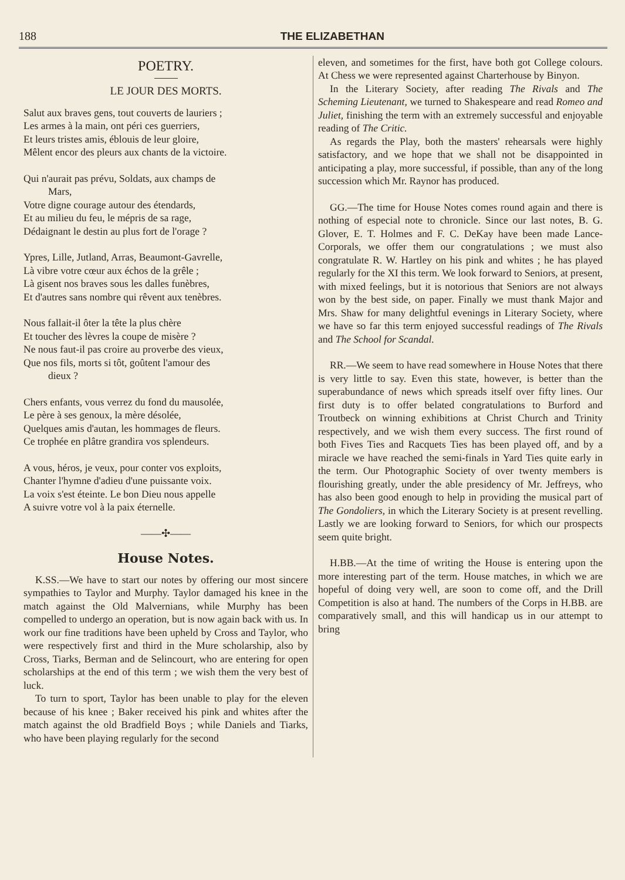188 THE ELIZABETHAN
POETRY.
LE JOUR DES MORTS.
Salut aux braves gens, tout couverts de lauriers ;
Les armes à la main, ont péri ces guerriers,
Et leurs tristes amis, éblouis de leur gloire,
Mêlent encor des pleurs aux chants de la victoire.
Qui n'aurait pas prévu, Soldats, aux champs de
Mars,
Votre digne courage autour des étendards,
Et au milieu du feu, le mépris de sa rage,
Dédaignant le destin au plus fort de l'orage ?
Ypres, Lille, Jutland, Arras, Beaumont-Gavrelle,
Là vibre votre cœur aux échos de la grêle ;
Là gisent nos braves sous les dalles funèbres,
Et d'autres sans nombre qui rêvent aux tenèbres.
Nous fallait-il ôter la tête la plus chère
Et toucher des lèvres la coupe de misère ?
Ne nous faut-il pas croire au proverbe des vieux,
Que nos fils, morts si tôt, goûtent l'amour des
dieux ?
Chers enfants, vous verrez du fond du mausolée,
Le père à ses genoux, la mère désolée,
Quelques amis d'autan, les hommages de fleurs.
Ce trophée en plâtre grandira vos splendeurs.
A vous, héros, je veux, pour conter vos exploits,
Chanter l'hymne d'adieu d'une puissante voix.
La voix s'est éteinte. Le bon Dieu nous appelle
A suivre votre vol à la paix éternelle.
——✣——
House Notes.
K.SS.—We have to start our notes by offering our most sincere sympathies to Taylor and Murphy. Taylor damaged his knee in the match against the Old Malvernians, while Murphy has been compelled to undergo an operation, but is now again back with us. In work our fine traditions have been upheld by Cross and Taylor, who were respectively first and third in the Mure scholarship, also by Cross, Tiarks, Berman and de Selincourt, who are entering for open scholarships at the end of this term ; we wish them the very best of luck.
To turn to sport, Taylor has been unable to play for the eleven because of his knee ; Baker received his pink and whites after the match against the old Bradfield Boys ; while Daniels and Tiarks, who have been playing regularly for the second
eleven, and sometimes for the first, have both got College colours. At Chess we were represented against Charterhouse by Binyon.
In the Literary Society, after reading The Rivals and The Scheming Lieutenant, we turned to Shakespeare and read Romeo and Juliet, finishing the term with an extremely successful and enjoyable reading of The Critic.
As regards the Play, both the masters' rehearsals were highly satisfactory, and we hope that we shall not be disappointed in anticipating a play, more successful, if possible, than any of the long succession which Mr. Raynor has produced.
GG.—The time for House Notes comes round again and there is nothing of especial note to chronicle. Since our last notes, B. G. Glover, E. T. Holmes and F. C. DeKay have been made Lance-Corporals, we offer them our congratulations ; we must also congratulate R. W. Hartley on his pink and whites ; he has played regularly for the XI this term. We look forward to Seniors, at present, with mixed feelings, but it is notorious that Seniors are not always won by the best side, on paper. Finally we must thank Major and Mrs. Shaw for many delightful evenings in Literary Society, where we have so far this term enjoyed successful readings of The Rivals and The School for Scandal.
RR.—We seem to have read somewhere in House Notes that there is very little to say. Even this state, however, is better than the superabundance of news which spreads itself over fifty lines. Our first duty is to offer belated congratulations to Burford and Troutbeck on winning exhibitions at Christ Church and Trinity respectively, and we wish them every success. The first round of both Fives Ties and Racquets Ties has been played off, and by a miracle we have reached the semi-finals in Yard Ties quite early in the term. Our Photographic Society of over twenty members is flourishing greatly, under the able presidency of Mr. Jeffreys, who has also been good enough to help in providing the musical part of The Gondoliers, in which the Literary Society is at present revelling. Lastly we are looking forward to Seniors, for which our prospects seem quite bright.
H.BB.—At the time of writing the House is entering upon the more interesting part of the term. House matches, in which we are hopeful of doing very well, are soon to come off, and the Drill Competition is also at hand. The numbers of the Corps in H.BB. are comparatively small, and this will handicap us in our attempt to bring